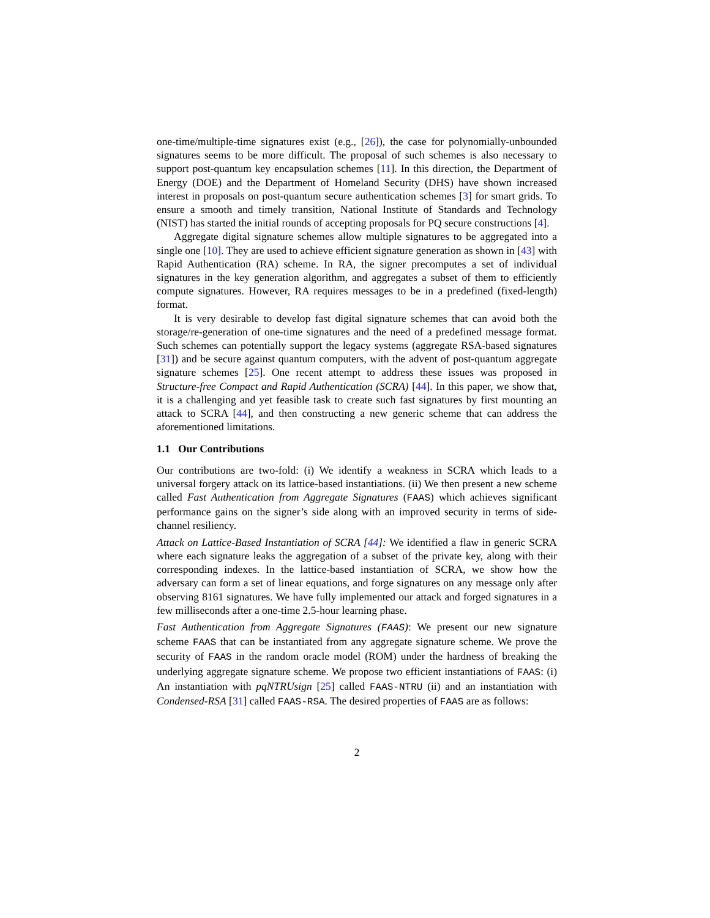one-time/multiple-time signatures exist (e.g., [26]), the case for polynomially-unbounded signatures seems to be more difficult. The proposal of such schemes is also necessary to support post-quantum key encapsulation schemes [11]. In this direction, the Department of Energy (DOE) and the Department of Homeland Security (DHS) have shown increased interest in proposals on post-quantum secure authentication schemes [3] for smart grids. To ensure a smooth and timely transition, National Institute of Standards and Technology (NIST) has started the initial rounds of accepting proposals for PQ secure constructions [4].
Aggregate digital signature schemes allow multiple signatures to be aggregated into a single one [10]. They are used to achieve efficient signature generation as shown in [43] with Rapid Authentication (RA) scheme. In RA, the signer precomputes a set of individual signatures in the key generation algorithm, and aggregates a subset of them to efficiently compute signatures. However, RA requires messages to be in a predefined (fixed-length) format.
It is very desirable to develop fast digital signature schemes that can avoid both the storage/re-generation of one-time signatures and the need of a predefined message format. Such schemes can potentially support the legacy systems (aggregate RSA-based signatures [31]) and be secure against quantum computers, with the advent of post-quantum aggregate signature schemes [25]. One recent attempt to address these issues was proposed in Structure-free Compact and Rapid Authentication (SCRA) [44]. In this paper, we show that, it is a challenging and yet feasible task to create such fast signatures by first mounting an attack to SCRA [44], and then constructing a new generic scheme that can address the aforementioned limitations.
1.1 Our Contributions
Our contributions are two-fold: (i) We identify a weakness in SCRA which leads to a universal forgery attack on its lattice-based instantiations. (ii) We then present a new scheme called Fast Authentication from Aggregate Signatures (FAAS) which achieves significant performance gains on the signer’s side along with an improved security in terms of side-channel resiliency.
Attack on Lattice-Based Instantiation of SCRA [44]: We identified a flaw in generic SCRA where each signature leaks the aggregation of a subset of the private key, along with their corresponding indexes. In the lattice-based instantiation of SCRA, we show how the adversary can form a set of linear equations, and forge signatures on any message only after observing 8161 signatures. We have fully implemented our attack and forged signatures in a few milliseconds after a one-time 2.5-hour learning phase.
Fast Authentication from Aggregate Signatures (FAAS): We present our new signature scheme FAAS that can be instantiated from any aggregate signature scheme. We prove the security of FAAS in the random oracle model (ROM) under the hardness of breaking the underlying aggregate signature scheme. We propose two efficient instantiations of FAAS: (i) An instantiation with pqNTRUsign [25] called FAAS-NTRU (ii) and an instantiation with Condensed-RSA [31] called FAAS-RSA. The desired properties of FAAS are as follows:
2